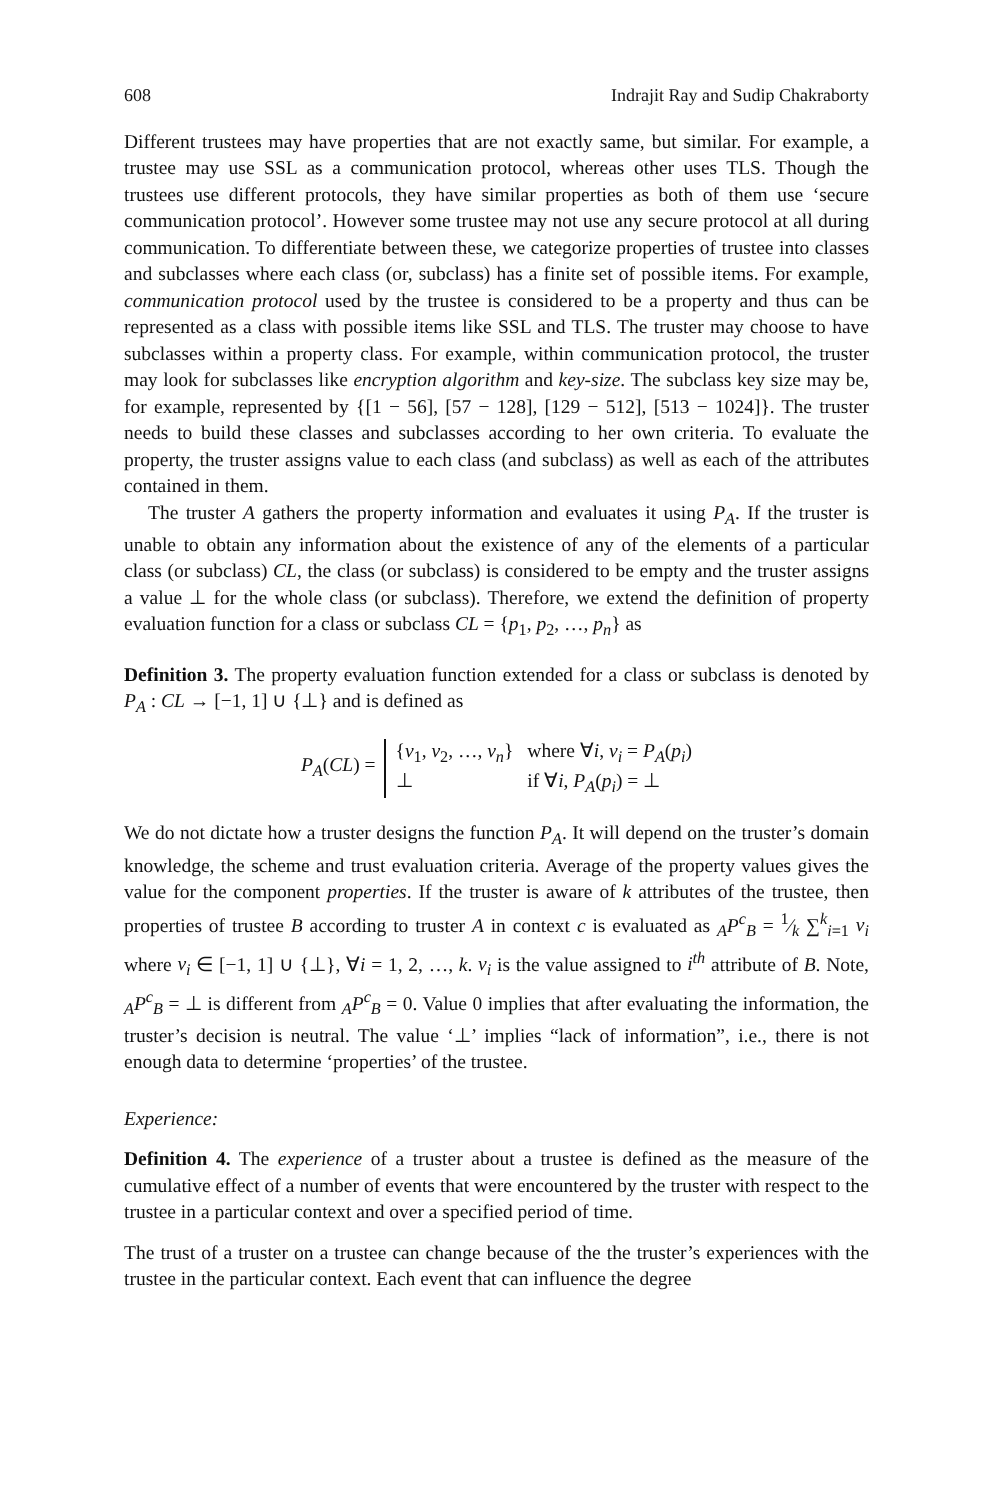608 Indrajit Ray and Sudip Chakraborty
Different trustees may have properties that are not exactly same, but similar. For example, a trustee may use SSL as a communication protocol, whereas other uses TLS. Though the trustees use different protocols, they have similar properties as both of them use ‘secure communication protocol’. However some trustee may not use any secure protocol at all during communication. To differentiate between these, we categorize properties of trustee into classes and subclasses where each class (or, subclass) has a finite set of possible items. For example, communication protocol used by the trustee is considered to be a property and thus can be represented as a class with possible items like SSL and TLS. The truster may choose to have subclasses within a property class. For example, within communication protocol, the truster may look for subclasses like encryption algorithm and key-size. The subclass key size may be, for example, represented by {[1 − 56], [57 − 128], [129 − 512], [513 − 1024]}. The truster needs to build these classes and subclasses according to her own criteria. To evaluate the property, the truster assigns value to each class (and subclass) as well as each of the attributes contained in them.
The truster A gathers the property information and evaluates it using P<sub>A</sub>. If the truster is unable to obtain any information about the existence of any of the elements of a particular class (or subclass) CL, the class (or subclass) is considered to be empty and the truster assigns a value ⊥ for the whole class (or subclass). Therefore, we extend the definition of property evaluation function for a class or subclass CL = {p<sub>1</sub>, p<sub>2</sub>, …, p<sub>n</sub>} as
Definition 3. The property evaluation function extended for a class or subclass is denoted by P<sub>A</sub> : CL → [−1, 1] ∪ {⊥} and is defined as
P<sub>A</sub>(CL) =
{v<sub>1</sub>, v<sub>2</sub>, …, v<sub>n</sub>} where ∀i, v<sub>i</sub> = P<sub>A</sub>(p<sub>i</sub>) ⊥ if ∀i, P<sub>A</sub>(p<sub>i</sub>) = ⊥
We do not dictate how a truster designs the function P<sub>A</sub>. It will depend on the truster’s domain knowledge, the scheme and trust evaluation criteria. Average of the property values gives the value for the component properties. If the truster is aware of k attributes of the trustee, then properties of trustee B according to truster A in context c is evaluated as <sub>A</sub>P<sup>c</sup><sub>B</sub> = 1⁄k ∑<sup>k</sup><sub>i=1</sub> v<sub>i</sub> where v<sub>i</sub> ∈ [−1, 1] ∪ {⊥}, ∀i = 1, 2, …, k. v<sub>i</sub> is the value assigned to i<sup>th</sup> attribute of B. Note, <sub>A</sub>P<sup>c</sup><sub>B</sub> = ⊥ is different from <sub>A</sub>P<sup>c</sup><sub>B</sub> = 0. Value 0 implies that after evaluating the information, the truster’s decision is neutral. The value ‘⊥’ implies “lack of information”, i.e., there is not enough data to determine ‘properties’ of the trustee.
Experience:
Definition 4. The experience of a truster about a trustee is defined as the measure of the cumulative effect of a number of events that were encountered by the truster with respect to the trustee in a particular context and over a specified period of time.
The trust of a truster on a trustee can change because of the the truster’s experiences with the trustee in the particular context. Each event that can influence the degree